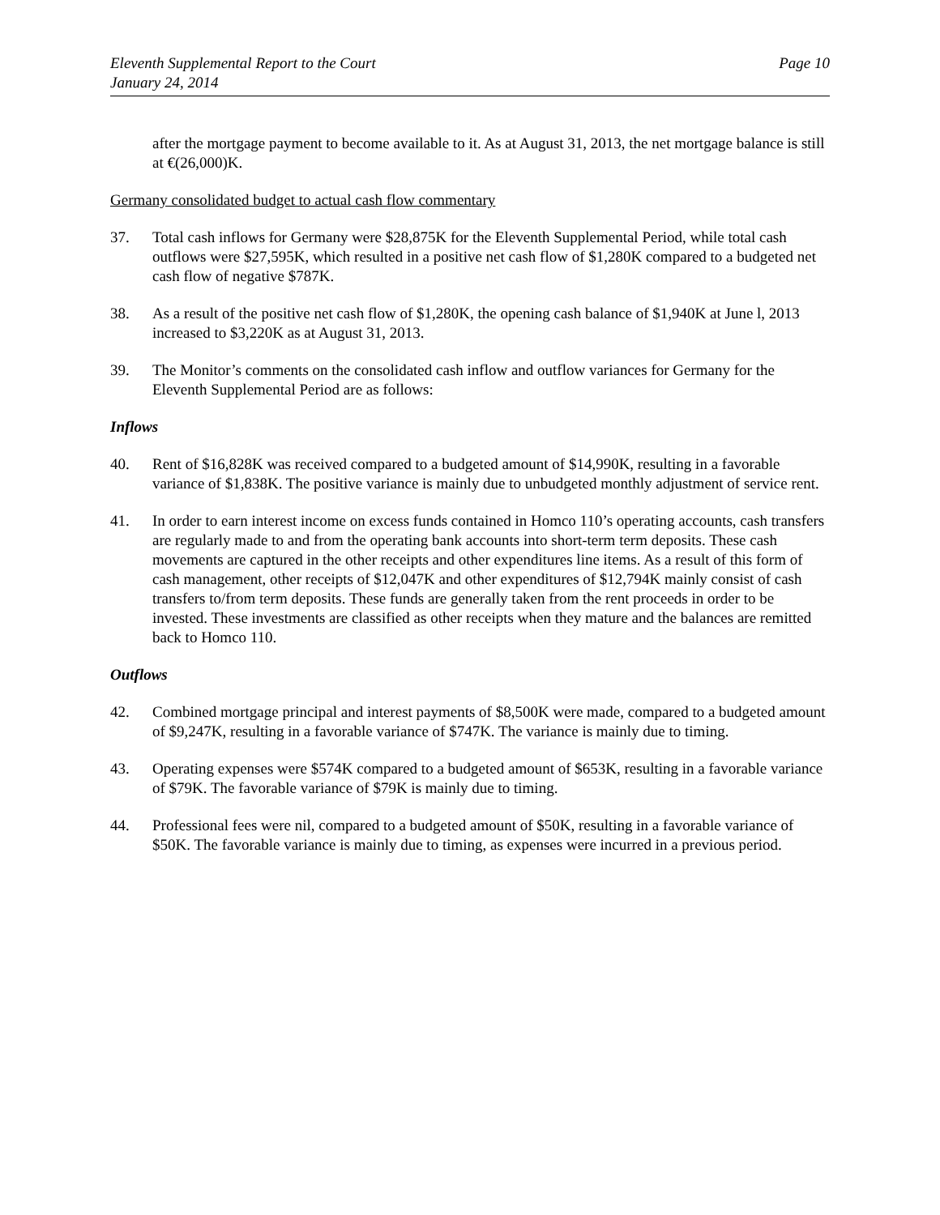Eleventh Supplemental Report to the Court
January 24, 2014
Page 10
after the mortgage payment to become available to it. As at August 31, 2013, the net mortgage balance is still at €(26,000)K.
Germany consolidated budget to actual cash flow commentary
37. Total cash inflows for Germany were $28,875K for the Eleventh Supplemental Period, while total cash outflows were $27,595K, which resulted in a positive net cash flow of $1,280K compared to a budgeted net cash flow of negative $787K.
38. As a result of the positive net cash flow of $1,280K, the opening cash balance of $1,940K at June l, 2013 increased to $3,220K as at August 31, 2013.
39. The Monitor’s comments on the consolidated cash inflow and outflow variances for Germany for the Eleventh Supplemental Period are as follows:
Inflows
40. Rent of $16,828K was received compared to a budgeted amount of $14,990K, resulting in a favorable variance of $1,838K. The positive variance is mainly due to unbudgeted monthly adjustment of service rent.
41. In order to earn interest income on excess funds contained in Homco 110’s operating accounts, cash transfers are regularly made to and from the operating bank accounts into short-term term deposits. These cash movements are captured in the other receipts and other expenditures line items. As a result of this form of cash management, other receipts of $12,047K and other expenditures of $12,794K mainly consist of cash transfers to/from term deposits. These funds are generally taken from the rent proceeds in order to be invested. These investments are classified as other receipts when they mature and the balances are remitted back to Homco 110.
Outflows
42. Combined mortgage principal and interest payments of $8,500K were made, compared to a budgeted amount of $9,247K, resulting in a favorable variance of $747K. The variance is mainly due to timing.
43. Operating expenses were $574K compared to a budgeted amount of $653K, resulting in a favorable variance of $79K. The favorable variance of $79K is mainly due to timing.
44. Professional fees were nil, compared to a budgeted amount of $50K, resulting in a favorable variance of $50K. The favorable variance is mainly due to timing, as expenses were incurred in a previous period.